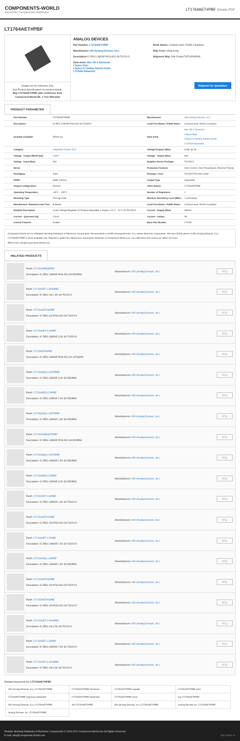COMPONENTS-WORLD
Electronic Components Distributor
LT1764AET#PBF Details PDF
LT1764AET#PBF
Images are for reference only.
See Product Specifications for product details.
Buy LT1764AET#PBF with confidence from Component-World.HK, 1 Year Warranty
ANALOG DEVICES
Part Number: LT1764AET#PBF
Manufacturer ADI (Analog Devices, Inc.)
Description IC REG LINEAR POS ADJ 3A TO220-5
Data sheet: Mac OS X Shortcuts
LTspice Flyer
LTspice IV Getting Started Guide
LT1764A Datasheet
RoHs Status: Contains lead / RoHS Compliant
Ship From: Hong Kong
Shipment Way: DHL/Fedex/TNT/UPS/EMS
Request For Quotation
PRODUCT PARAMETER
| Part Number | LT1764AET#PBF | Manufacturer | ADI (Analog Devices, Inc.) |
| Description | IC REG LINEAR POS ADJ 3A TO220-5 | Lead Free Status / RoHS Status | Contains lead / RoHS Compliant |
| Quantity Available | 25332 pcs | Data sheet | Mac OS X Shortcuts LTspice Flyer LTspice IV Getting Started Guide LT1764A Datasheet |
| Category | Integrated Circuits (ICs) | Voltage Dropout (Max) | 0.66V @ 3A |
| Voltage - Output (Min/Fixed) | 1.21V | Voltage - Output (Max) | 20V |
| Voltage - Input (Max) | 20V | Supplier Device Package | TO-220-5 |
| Series | - | Protection Features | Over Current, Over Temperature, Reverse Polarity |
| Packaging | Tube | Package / Case | TO-220-5 Formed Leads |
| PSRR | 63dB (120Hz) | Output Type | Adjustable |
| Output Configuration | Positive | Other Names | LT1764AETPBF |
| Operating Temperature | -40°C ~ 125°C | Number of Regulators | 1 |
| Mounting Type | Through Hole | Moisture Sensitivity Level (MSL) | 1 (Unlimited) |
| Manufacturer Standard Lead Time | 8 Weeks | Lead Free Status / RoHS Status | Contains lead / RoHS Compliant |
| Detailed Description | Linear Voltage Regulator IC Positive Adjustable 1 Output 1.21 V ~ 20 V 3A TO-220-5 | Current - Supply (Max) | 200mA |
| Current - Quiescent (Iq) | 1.5mA | Current - Output | 3A |
| Control Features | Enable | Base Part Number | LT1764 |
Component-World.com is a Reliable Stocking Distributor of Electronic Components. We specialize in all ADI (Analog Devices, Inc.) series electronic components. We have 25332 pieces of ADI (Analog Devices, Inc.) LT1764AET#PBF in stock available now. Request a quote from electronics components distributor at Component-World.com, our sales team will contact you within 24 hours.
RFQ Email: info@Components-World.com
RELATED PRODUCTS
Part#: LT1764AMPQ#PBF
Description: IC REG LINEAR POS ADJ 3A 5DDPAK
Manufacturers: ADI (Analog Devices, Inc.)
RFQ
Part#: LT1764AET-1.8#30PBF
Description: IC REG LIN 1.8V 3A TO220-5
Manufacturers: ADI (Analog Devices, Inc.)
RFQ
Part#: LT1764AET#33PBF
Description: IC REG LIN POS ADJ 3A TO220-5
Manufacturers: ADI (Analog Devices, Inc.)
RFQ
Part#: LT1764AET-3.3#PBF
Description: IC REG LINEAR 3.3V 3A TO220-5
Manufacturers: ADI (Analog Devices, Inc.)
RFQ
Part#: LT1764EFE#PBF
Description: IC REG LINEAR POS ADJ 3A 16TSSOP
Manufacturers: ADI (Analog Devices, Inc.)
RFQ
Part#: LT1764AEQ-3.3#TRPBF
Description: IC REG LINEAR 3.3V 3A 5DDPAK
Manufacturers: ADI (Analog Devices, Inc.)
RFQ
Part#: LT1764AEQ-2.5#PBF
Description: IC REG LINEAR 2.5V 3A 5DDPAK
Manufacturers: ADI (Analog Devices, Inc.)
RFQ
Part#: LT1764AEQ-1.8#TRPBF
Description: IC REG LINEAR 1.8V 3A 5DDPAK
Manufacturers: ADI (Analog Devices, Inc.)
RFQ
Part#: LT1764AMPQ#TRPBF
Description: IC REG LINEAR POS ADJ 3A 5DDPAK
Manufacturers: ADI (Analog Devices, Inc.)
RFQ
Part#: LT1764AEQ-2.5#TRPBF
Description: IC REG LINEAR 2.5V 3A 5DDPAK
Manufacturers: ADI (Analog Devices, Inc.)
RFQ
Part#: LT1764AEQ-3.3#PBF
Description: IC REG LINEAR 3.3V 3A 5DDPAK
Manufacturers: ADI (Analog Devices, Inc.)
RFQ
Part#: LT1764AET-1.8#PBF
Description: IC REG LINEAR 1.8V 3A TO220-5
Manufacturers: ADI (Analog Devices, Inc.)
RFQ
Part#: LT1764AET#31PBF
Description: IC REG LIN POS ADJ 3A TO220-5
Manufacturers: ADI (Analog Devices, Inc.)
RFQ
Part#: LT1764AET-2.5#PBF
Description: IC REG LINEAR 2.5V 3A TO220-5
Manufacturers: ADI (Analog Devices, Inc.)
RFQ
Part#: LT1764AEQ-1.8#PBF
Description: IC REG LINEAR 1.8V 3A 5DDPAK
Manufacturers: ADI (Analog Devices, Inc.)
RFQ
Part#: LT1764AET#30PBF
Description: IC REG LIN POS ADJ 3A TO220-5
Manufacturers: ADI (Analog Devices, Inc.)
RFQ
Part#: LT1764AET#06PBF
Description: IC REG LIN POS ADJ 3A TO220-5
Manufacturers: ADI (Analog Devices, Inc.)
RFQ
Part#: LT1764AET-2.5#06PBF
Description: IC REG LIN 2.5V 3A TO220-5
Manufacturers: ADI (Analog Devices, Inc.)
RFQ
Part#: LT1764AET-1.5#PBF
Description: IC REG LINEAR 1.5V 3A TO220-5
Manufacturers: ADI (Analog Devices, Inc.)
RFQ
Part#: LT1764AET-3.3#06PBF
Description: IC REG LIN 3.3V 3A TO220-5
Manufacturers: ADI (Analog Devices, Inc.)
RFQ
Related keywords for LT1764AET#PBF
| ADI (Analog Devices, Inc.) LT1764AET#PBF | LT1764AET#PBF distributor | LT1764AET#PBF supplier | LT1764AET#PBF price |
| LT1764AET#PBF download datasheet | LT1764AET#PBF datasheet | LT1764AET#PBF stock | buy LT1764AET#PBF |
| ADI (Analog Devices, Inc.) LT1764AET#PBF | AD LT1764AET#PBF | ADI (Analog Devices, Inc.) LT1764AET#PBF | Analog Devices Inc. LT1764AET#PBF |
| Analog Devices, Inc. LT1764AET#PBF | | | |
Reliable Stocking Distributor of Electronic Components © 2003-2021 Component-World.com All Rights Reserved.
E-mail: info@Components-World.com ISO RoHS UL